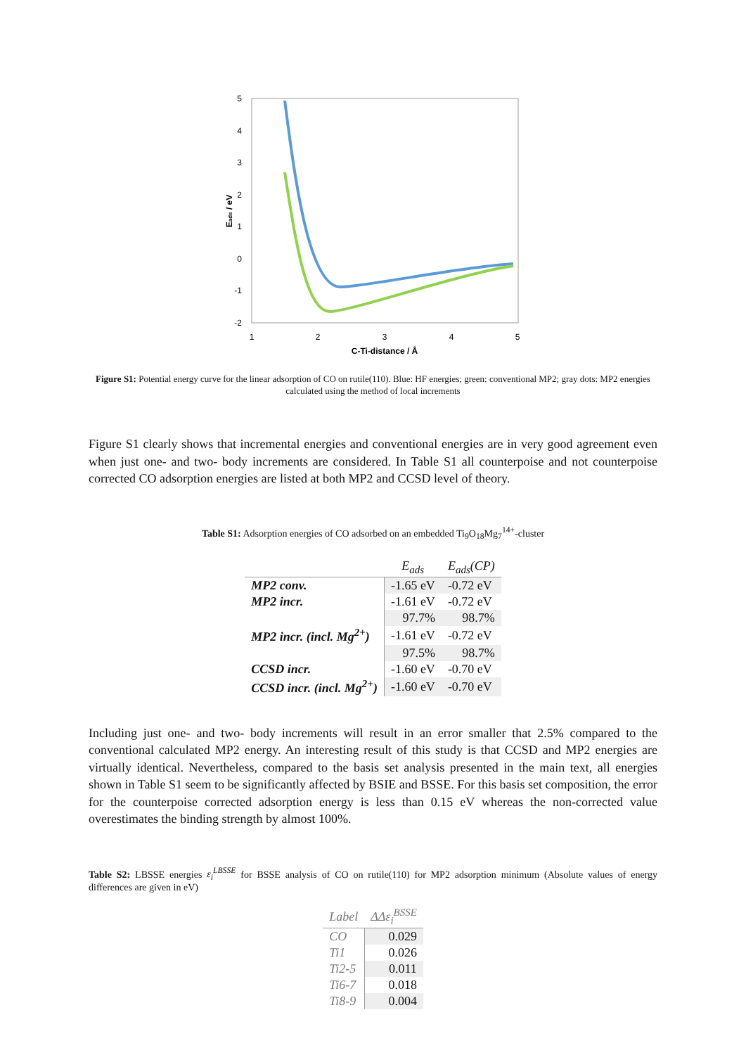5
4
3
2
1
0
-1
-2
1
2
3
4
5
C-Ti-distance / Å
Eads / eV
Figure S1: Potential energy curve for the linear adsorption of CO on rutile(110). Blue: HF energies; green: conventional MP2; gray dots: MP2 energies calculated using the method of local increments
Figure S1 clearly shows that incremental energies and conventional energies are in very good agreement even when just one- and two- body increments are considered. In Table S1 all counterpoise and not counterpoise corrected CO adsorption energies are listed at both MP2 and CCSD level of theory.
Table S1: Adsorption energies of CO adsorbed on an embedded Ti<sub>9</sub>O<sub>18</sub>Mg<sub>7</sub><sup>14+</sup>-cluster
| | E<sub>ads</sub> | E<sub>ads</sub>(CP) |
| --- | --- | --- |
| MP2 conv. | -1.65 eV | -0.72 eV |
| MP2 incr. | -1.61 eV | -0.72 eV |
| | 97.7% | 98.7% |
| MP2 incr. (incl. Mg<sup>2+</sup>) | -1.61 eV | -0.72 eV |
| | 97.5% | 98.7% |
| CCSD incr. | -1.60 eV | -0.70 eV |
| CCSD incr. (incl. Mg<sup>2+</sup>) | -1.60 eV | -0.70 eV |
Including just one- and two- body increments will result in an error smaller that 2.5% compared to the conventional calculated MP2 energy. An interesting result of this study is that CCSD and MP2 energies are virtually identical. Nevertheless, compared to the basis set analysis presented in the main text, all energies shown in Table S1 seem to be significantly affected by BSIE and BSSE. For this basis set composition, the error for the counterpoise corrected adsorption energy is less than 0.15 eV whereas the non-corrected value overestimates the binding strength by almost 100%.
Table S2: LBSSE energies ε<sub>i</sub><sup>LBSSE</sup> for BSSE analysis of CO on rutile(110) for MP2 adsorption minimum (Absolute values of energy differences are given in eV)
| Label | ΔΔε<sub>i</sub><sup>BSSE</sup> |
| --- | --- |
| CO | 0.029 |
| Ti1 | 0.026 |
| Ti2-5 | 0.011 |
| Ti6-7 | 0.018 |
| Ti8-9 | 0.004 |